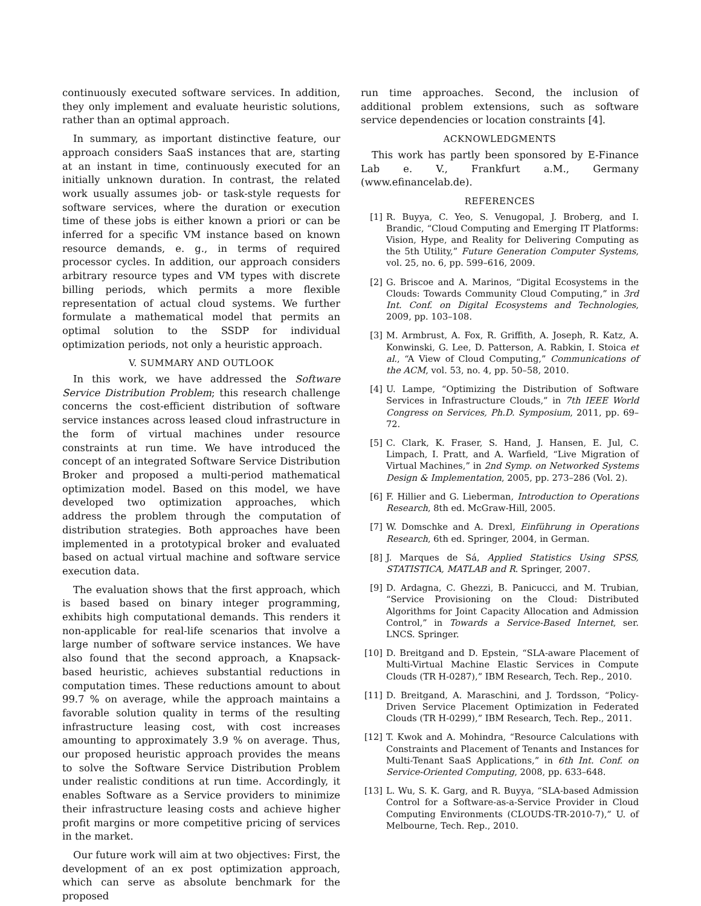continuously executed software services. In addition, they only implement and evaluate heuristic solutions, rather than an optimal approach.
In summary, as important distinctive feature, our approach considers SaaS instances that are, starting at an instant in time, continuously executed for an initially unknown duration. In contrast, the related work usually assumes job- or task-style requests for software services, where the duration or execution time of these jobs is either known a priori or can be inferred for a specific VM instance based on known resource demands, e. g., in terms of required processor cycles. In addition, our approach considers arbitrary resource types and VM types with discrete billing periods, which permits a more flexible representation of actual cloud systems. We further formulate a mathematical model that permits an optimal solution to the SSDP for individual optimization periods, not only a heuristic approach.
V. SUMMARY AND OUTLOOK
In this work, we have addressed the Software Service Distribution Problem; this research challenge concerns the cost-efficient distribution of software service instances across leased cloud infrastructure in the form of virtual machines under resource constraints at run time. We have introduced the concept of an integrated Software Service Distribution Broker and proposed a multi-period mathematical optimization model. Based on this model, we have developed two optimization approaches, which address the problem through the computation of distribution strategies. Both approaches have been implemented in a prototypical broker and evaluated based on actual virtual machine and software service execution data.
The evaluation shows that the first approach, which is based based on binary integer programming, exhibits high computational demands. This renders it non-applicable for real-life scenarios that involve a large number of software service instances. We have also found that the second approach, a Knapsack-based heuristic, achieves substantial reductions in computation times. These reductions amount to about 99.7 % on average, while the approach maintains a favorable solution quality in terms of the resulting infrastructure leasing cost, with cost increases amounting to approximately 3.9 % on average. Thus, our proposed heuristic approach provides the means to solve the Software Service Distribution Problem under realistic conditions at run time. Accordingly, it enables Software as a Service providers to minimize their infrastructure leasing costs and achieve higher profit margins or more competitive pricing of services in the market.
Our future work will aim at two objectives: First, the development of an ex post optimization approach, which can serve as absolute benchmark for the proposed
run time approaches. Second, the inclusion of additional problem extensions, such as software service dependencies or location constraints [4].
ACKNOWLEDGMENTS
This work has partly been sponsored by E-Finance Lab e. V., Frankfurt a.M., Germany (www.efinancelab.de).
REFERENCES
[1] R. Buyya, C. Yeo, S. Venugopal, J. Broberg, and I. Brandic, “Cloud Computing and Emerging IT Platforms: Vision, Hype, and Reality for Delivering Computing as the 5th Utility,” Future Generation Computer Systems, vol. 25, no. 6, pp. 599–616, 2009.
[2] G. Briscoe and A. Marinos, “Digital Ecosystems in the Clouds: Towards Community Cloud Computing,” in 3rd Int. Conf. on Digital Ecosystems and Technologies, 2009, pp. 103–108.
[3] M. Armbrust, A. Fox, R. Griffith, A. Joseph, R. Katz, A. Konwinski, G. Lee, D. Patterson, A. Rabkin, I. Stoica et al., “A View of Cloud Computing,” Communications of the ACM, vol. 53, no. 4, pp. 50–58, 2010.
[4] U. Lampe, “Optimizing the Distribution of Software Services in Infrastructure Clouds,” in 7th IEEE World Congress on Services, Ph.D. Symposium, 2011, pp. 69–72.
[5] C. Clark, K. Fraser, S. Hand, J. Hansen, E. Jul, C. Limpach, I. Pratt, and A. Warfield, “Live Migration of Virtual Machines,” in 2nd Symp. on Networked Systems Design & Implementation, 2005, pp. 273–286 (Vol. 2).
[6] F. Hillier and G. Lieberman, Introduction to Operations Research, 8th ed. McGraw-Hill, 2005.
[7] W. Domschke and A. Drexl, Einführung in Operations Research, 6th ed. Springer, 2004, in German.
[8] J. Marques de Sá, Applied Statistics Using SPSS, STATISTICA, MATLAB and R. Springer, 2007.
[9] D. Ardagna, C. Ghezzi, B. Panicucci, and M. Trubian, “Service Provisioning on the Cloud: Distributed Algorithms for Joint Capacity Allocation and Admission Control,” in Towards a Service-Based Internet, ser. LNCS. Springer.
[10] D. Breitgand and D. Epstein, “SLA-aware Placement of Multi-Virtual Machine Elastic Services in Compute Clouds (TR H-0287),” IBM Research, Tech. Rep., 2010.
[11] D. Breitgand, A. Maraschini, and J. Tordsson, “Policy-Driven Service Placement Optimization in Federated Clouds (TR H-0299),” IBM Research, Tech. Rep., 2011.
[12] T. Kwok and A. Mohindra, “Resource Calculations with Constraints and Placement of Tenants and Instances for Multi-Tenant SaaS Applications,” in 6th Int. Conf. on Service-Oriented Computing, 2008, pp. 633–648.
[13] L. Wu, S. K. Garg, and R. Buyya, “SLA-based Admission Control for a Software-as-a-Service Provider in Cloud Computing Environments (CLOUDS-TR-2010-7),” U. of Melbourne, Tech. Rep., 2010.